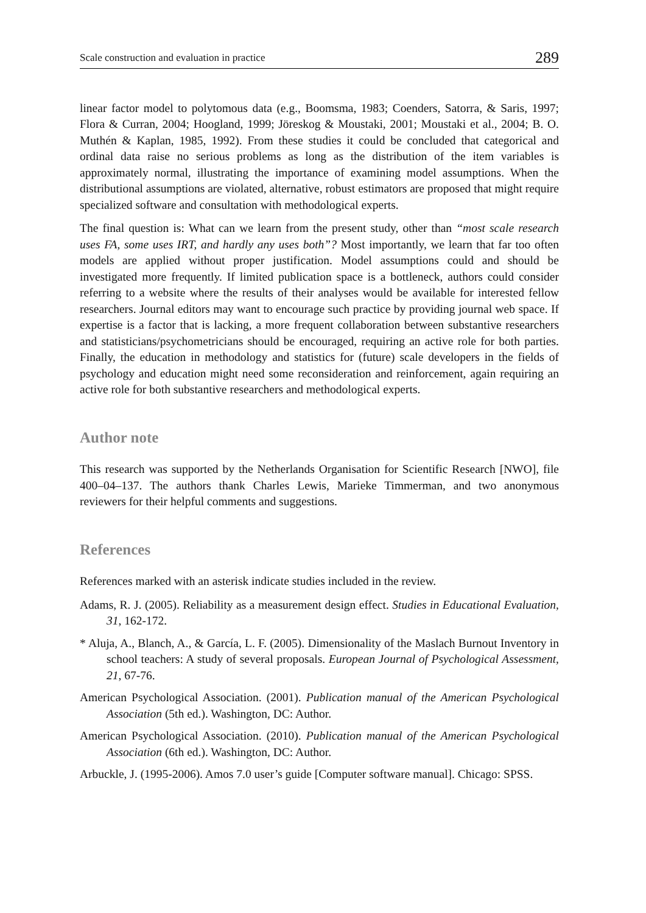Scale construction and evaluation in practice 289
linear factor model to polytomous data (e.g., Boomsma, 1983; Coenders, Satorra, & Saris, 1997; Flora & Curran, 2004; Hoogland, 1999; Jöreskog & Moustaki, 2001; Moustaki et al., 2004; B. O. Muthén & Kaplan, 1985, 1992). From these studies it could be concluded that categorical and ordinal data raise no serious problems as long as the distribution of the item variables is approximately normal, illustrating the importance of examining model assumptions. When the distributional assumptions are violated, alternative, robust estimators are proposed that might require specialized software and consultation with methodological experts.
The final question is: What can we learn from the present study, other than “most scale research uses FA, some uses IRT, and hardly any uses both”? Most importantly, we learn that far too often models are applied without proper justification. Model assumptions could and should be investigated more frequently. If limited publication space is a bottleneck, authors could consider referring to a website where the results of their analyses would be available for interested fellow researchers. Journal editors may want to encourage such practice by providing journal web space. If expertise is a factor that is lacking, a more frequent collaboration between substantive researchers and statisticians/psychometricians should be encouraged, requiring an active role for both parties. Finally, the education in methodology and statistics for (future) scale developers in the fields of psychology and education might need some reconsideration and reinforcement, again requiring an active role for both substantive researchers and methodological experts.
Author note
This research was supported by the Netherlands Organisation for Scientific Research [NWO], file 400–04–137. The authors thank Charles Lewis, Marieke Timmerman, and two anonymous reviewers for their helpful comments and suggestions.
References
References marked with an asterisk indicate studies included in the review.
Adams, R. J. (2005). Reliability as a measurement design effect. Studies in Educational Evaluation, 31, 162-172.
* Aluja, A., Blanch, A., & García, L. F. (2005). Dimensionality of the Maslach Burnout Inventory in school teachers: A study of several proposals. European Journal of Psychological Assessment, 21, 67-76.
American Psychological Association. (2001). Publication manual of the American Psychological Association (5th ed.). Washington, DC: Author.
American Psychological Association. (2010). Publication manual of the American Psychological Association (6th ed.). Washington, DC: Author.
Arbuckle, J. (1995-2006). Amos 7.0 user’s guide [Computer software manual]. Chicago: SPSS.